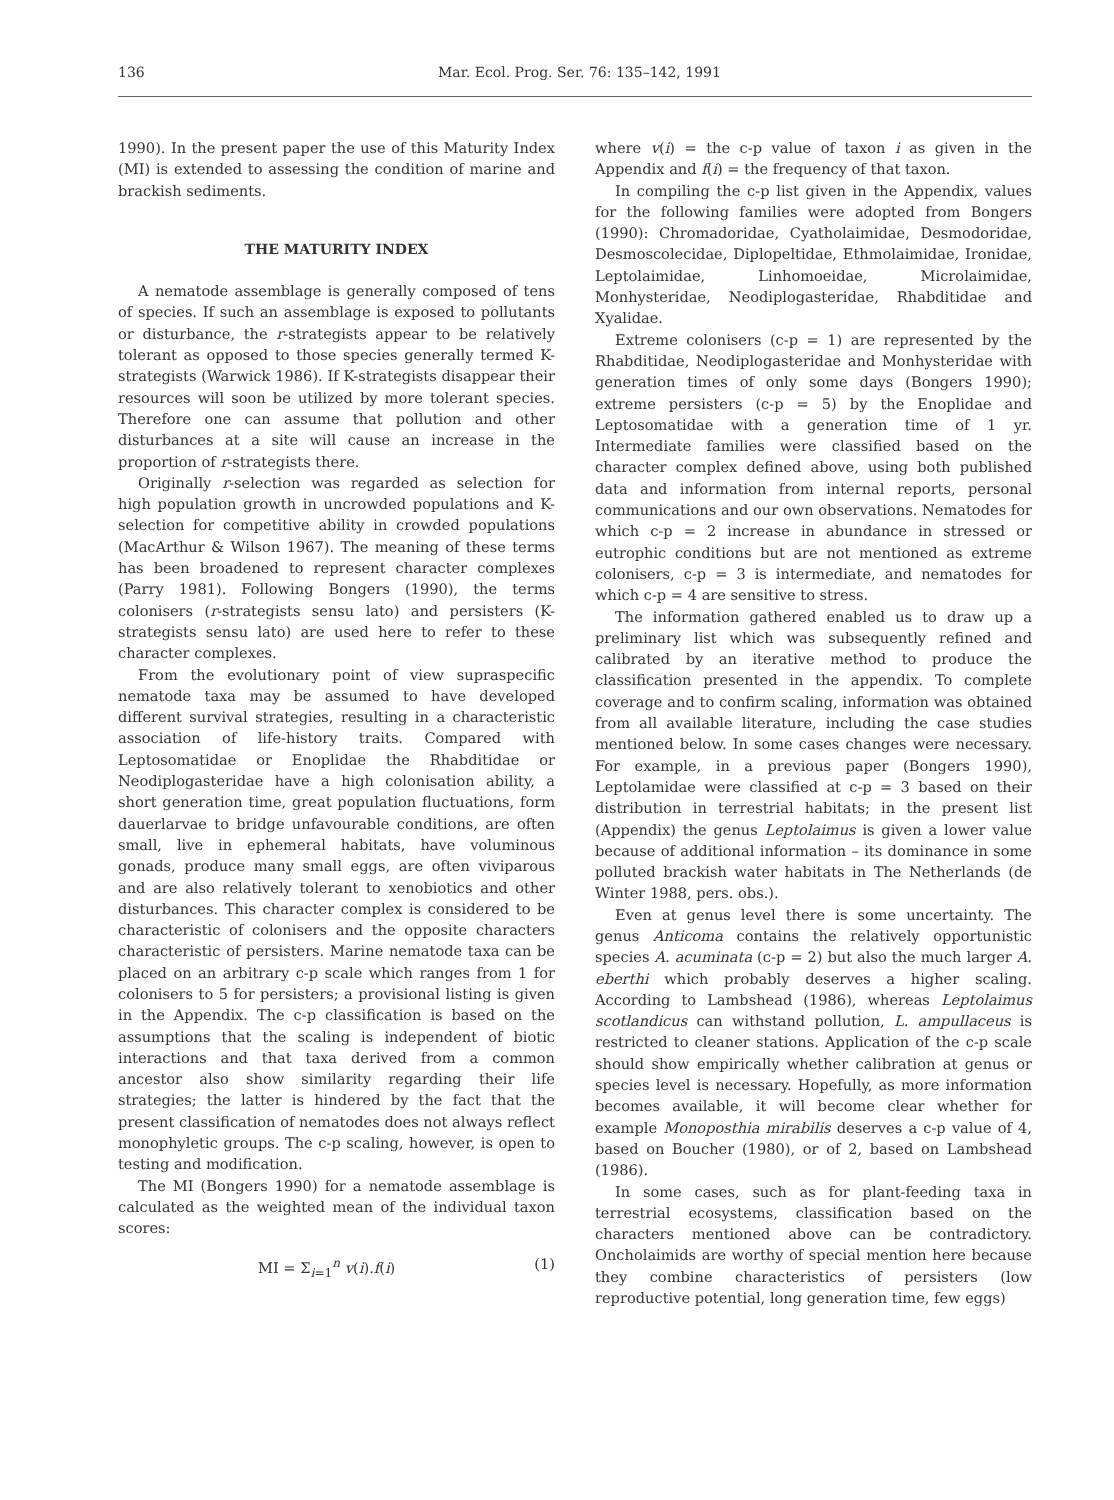136 Mar. Ecol. Prog. Ser. 76: 135–142, 1991
1990). In the present paper the use of this Maturity Index (MI) is extended to assessing the condition of marine and brackish sediments.
THE MATURITY INDEX
A nematode assemblage is generally composed of tens of species. If such an assemblage is exposed to pollutants or disturbance, the r-strategists appear to be relatively tolerant as opposed to those species generally termed K-strategists (Warwick 1986). If K-strategists disappear their resources will soon be utilized by more tolerant species. Therefore one can assume that pollution and other disturbances at a site will cause an increase in the proportion of r-strategists there.
Originally r-selection was regarded as selection for high population growth in uncrowded populations and K-selection for competitive ability in crowded populations (MacArthur & Wilson 1967). The meaning of these terms has been broadened to represent character complexes (Parry 1981). Following Bongers (1990), the terms colonisers (r-strategists sensu lato) and persisters (K-strategists sensu lato) are used here to refer to these character complexes.
From the evolutionary point of view supraspecific nematode taxa may be assumed to have developed different survival strategies, resulting in a characteristic association of life-history traits. Compared with Leptosomatidae or Enoplidae the Rhabditidae or Neodiplogasteridae have a high colonisation ability, a short generation time, great population fluctuations, form dauerlarvae to bridge unfavourable conditions, are often small, live in ephemeral habitats, have voluminous gonads, produce many small eggs, are often viviparous and are also relatively tolerant to xenobiotics and other disturbances. This character complex is considered to be characteristic of colonisers and the opposite characters characteristic of persisters. Marine nematode taxa can be placed on an arbitrary c-p scale which ranges from 1 for colonisers to 5 for persisters; a provisional listing is given in the Appendix. The c-p classification is based on the assumptions that the scaling is independent of biotic interactions and that taxa derived from a common ancestor also show similarity regarding their life strategies; the latter is hindered by the fact that the present classification of nematodes does not always reflect monophyletic groups. The c-p scaling, however, is open to testing and modification.
The MI (Bongers 1990) for a nematode assemblage is calculated as the weighted mean of the individual taxon scores:
MI = Σ<sub>i=1</sub><sup>n</sup> v(i).f(i) (1)
where v(i) = the c-p value of taxon i as given in the Appendix and f(i) = the frequency of that taxon.
In compiling the c-p list given in the Appendix, values for the following families were adopted from Bongers (1990): Chromadoridae, Cyatholaimidae, Desmodoridae, Desmoscolecidae, Diplopeltidae, Ethmolaimidae, Ironidae, Leptolaimidae, Linhomoeidae, Microlaimidae, Monhysteridae, Neodiplogasteridae, Rhabditidae and Xyalidae.
Extreme colonisers (c-p = 1) are represented by the Rhabditidae, Neodiplogasteridae and Monhysteridae with generation times of only some days (Bongers 1990); extreme persisters (c-p = 5) by the Enoplidae and Leptosomatidae with a generation time of 1 yr. Intermediate families were classified based on the character complex defined above, using both published data and information from internal reports, personal communications and our own observations. Nematodes for which c-p = 2 increase in abundance in stressed or eutrophic conditions but are not mentioned as extreme colonisers, c-p = 3 is intermediate, and nematodes for which c-p = 4 are sensitive to stress.
The information gathered enabled us to draw up a preliminary list which was subsequently refined and calibrated by an iterative method to produce the classification presented in the appendix. To complete coverage and to confirm scaling, information was obtained from all available literature, including the case studies mentioned below. In some cases changes were necessary. For example, in a previous paper (Bongers 1990), Leptolamidae were classified at c-p = 3 based on their distribution in terrestrial habitats; in the present list (Appendix) the genus Leptolaimus is given a lower value because of additional information – its dominance in some polluted brackish water habitats in The Netherlands (de Winter 1988, pers. obs.).
Even at genus level there is some uncertainty. The genus Anticoma contains the relatively opportunistic species A. acuminata (c-p = 2) but also the much larger A. eberthi which probably deserves a higher scaling. According to Lambshead (1986), whereas Leptolaimus scotlandicus can withstand pollution, L. ampullaceus is restricted to cleaner stations. Application of the c-p scale should show empirically whether calibration at genus or species level is necessary. Hopefully, as more information becomes available, it will become clear whether for example Monoposthia mirabilis deserves a c-p value of 4, based on Boucher (1980), or of 2, based on Lambshead (1986).
In some cases, such as for plant-feeding taxa in terrestrial ecosystems, classification based on the characters mentioned above can be contradictory. Oncholaimids are worthy of special mention here because they combine characteristics of persisters (low reproductive potential, long generation time, few eggs)